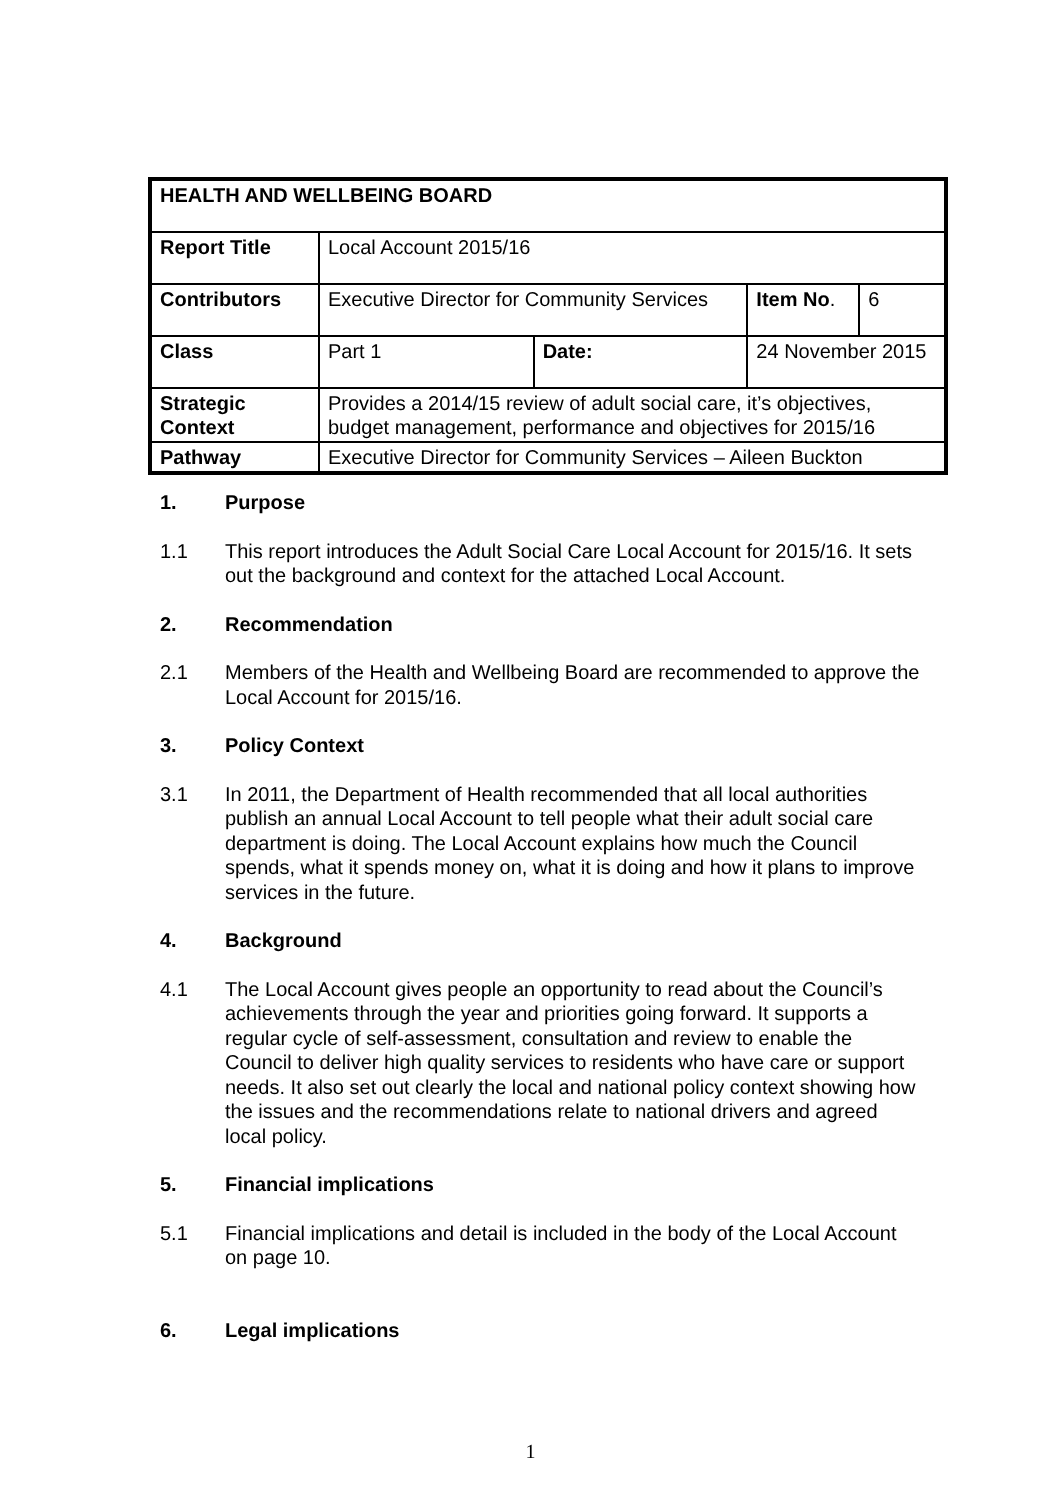| HEALTH AND WELLBEING BOARD | | | | |
| Report Title | Local Account 2015/16 | | | |
| Contributors | Executive Director for Community Services | | Item No . | 6 |
| Class | Part 1 | Date: | 24 November 2015 | |
| Strategic Context | Provides a 2014/15 review of adult social care, it’s objectives, budget management, performance and objectives for 2015/16 | | | |
| Pathway | Executive Director for Community Services – Aileen Buckton | | | |
1. Purpose
1.1 This report introduces the Adult Social Care Local Account for 2015/16. It sets out the background and context for the attached Local Account.
2. Recommendation
2.1 Members of the Health and Wellbeing Board are recommended to approve the Local Account for 2015/16.
3. Policy Context
3.1 In 2011, the Department of Health recommended that all local authorities publish an annual Local Account to tell people what their adult social care department is doing. The Local Account explains how much the Council spends, what it spends money on, what it is doing and how it plans to improve services in the future.
4. Background
4.1 The Local Account gives people an opportunity to read about the Council’s achievements through the year and priorities going forward. It supports a regular cycle of self-assessment, consultation and review to enable the Council to deliver high quality services to residents who have care or support needs. It also set out clearly the local and national policy context showing how the issues and the recommendations relate to national drivers and agreed local policy.
5. Financial implications
5.1 Financial implications and detail is included in the body of the Local Account on page 10.
6. Legal implications
1